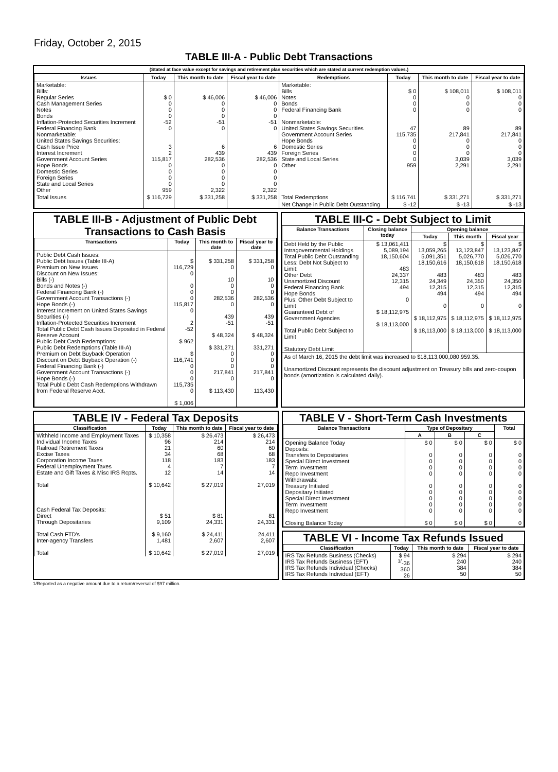Friday, October 2, 2015
TABLE III-A - Public Debt Transactions
(Stated at face value except for savings and retirement plan securities which are stated at current redemption values.)
| Issues | Today | This month to date | Fiscal year to date | Redemptions | Today | This month to date | Fiscal year to date |
| --- | --- | --- | --- | --- | --- | --- | --- |
| Marketable: Bills: Regular Series Cash Management Series Notes Bonds Inflation-Protected Securities Increment Federal Financing Bank Nonmarketable: United States Savings Securities: Cash Issue Price Interest Increment Government Account Series Hope Bonds Domestic Series Foreign Series State and Local Series Other | $ 0 0 0 0 -52 0 3 2 115,817 0 0 0 0 959 | $ 46,006 0 0 0 -51 0 6 439 282,536 0 0 0 0 2,322 | $ 46,006 0 0 0 -51 0 6 439 282,536 0 0 0 0 2,322 | Marketable: Bills Notes Bonds Federal Financing Bank Nonmarketable: United States Savings Securities Government Account Series Hope Bonds Domestic Series Foreign Series State and Local Series Other | $ 0 0 0 0 47 115,735 0 0 0 0 959 | $ 108,011 0 0 0 89 217,841 0 0 0 3,039 2,291 | $ 108,011 0 0 0 89 217,841 0 0 0 3,039 2,291 |
| Total Issues | $ 116,729 | $ 331,258 | $ 331,258 | Total Redemptions | $ 116,741 | $ 331,271 | $ 331,271 |
| | | | | Net Change in Public Debt Outstanding | $ -12 | $ -13 | $ -13 |
TABLE III-B - Adjustment of Public Debt Transactions to Cash Basis
| Transactions | Today | This month to date | Fiscal year to date |
| --- | --- | --- | --- |
| Public Debt Cash Issues: Public Debt Issues (Table III-A) Premium on New Issues Discount on New Issues: Bills (-) Bonds and Notes (-) Federal Financing Bank (-) Government Account Transactions (-) Hope Bonds (-) Interest Increment on United States Savings Securities (-) Inflation-Protected Securities Increment Total Public Debt Cash Issues Deposited in Federal Reserve Account Public Debt Cash Redemptions: Public Debt Redemptions (Table III-A) Premium on Debt Buyback Operation Discount on Debt Buyback Operation (-) Federal Financing Bank (-) Government Account Transactions (-) Hope Bonds (-) Total Public Debt Cash Redemptions Withdrawn from Federal Reserve Acct. | $ 116,729 0 0 0 0 115,817 0 2 -52 $ 962 $ 116,741 0 0 0 115,735 0 $ 1,006 | $ 331,258 0 10 0 0 282,536 0 439 -51 $ 48,324 $ 331,271 0 0 0 217,841 0 $ 113,430 | $ 331,258 0 10 0 0 282,536 0 439 -51 $ 48,324 331,271 0 0 0 217,841 0 113,430 |
TABLE III-C - Debt Subject to Limit
| Balance Transactions | Closing balance today | Opening balance | | |
| --- | --- | --- | --- | --- |
| | | Today | This month | Fiscal year |
| Debt Held by the Public Intragovernmental Holdings Total Public Debt Outstanding Less: Debt Not Subject to Limit: Other Debt Unamortized Discount Federal Financing Bank Hope Bonds Plus: Other Debt Subject to Limit Guaranteed Debt of Government Agencies Total Public Debt Subject to Limit Statutory Debt Limit | $ 13,061,411 5,089,194 18,150,604 483 24,337 12,315 494 0 $ 18,112,975 $ 18,113,000 | $ 13,059,265 5,091,351 18,150,616 483 24,349 12,315 494 0 $ 18,112,975 $ 18,113,000 | $ 13,123,847 5,026,770 18,150,618 483 24,350 12,315 494 0 $ 18,112,975 $ 18,113,000 | $ 13,123,847 5,026,770 18,150,618 483 24,350 12,315 494 0 $ 18,112,975 $ 18,113,000 |
| As of March 16, 2015 the debt limit was increased to $18,113,000,080,959.35. Unamortized Discount represents the discount adjustment on Treasury bills and zero-coupon bonds (amortization is calculated daily). | | | | |
TABLE IV - Federal Tax Deposits
| Classification | Today | This month to date | Fiscal year to date |
| --- | --- | --- | --- |
| Withheld Income and Employment Taxes Individual Income Taxes Railroad Retirement Taxes Excise Taxes Corporation Income Taxes Federal Unemployment Taxes Estate and Gift Taxes & Misc IRS Rcpts. Total Cash Federal Tax Deposits: Direct Through Depositaries Total Cash FTD's Inter-agency Transfers Total | $ 10,358 96 21 34 118 4 12 $ 10,642 $ 51 9,109 $ 9,160 1,481 $ 10,642 | $ 26,473 214 60 68 183 7 14 $ 27,019 $ 81 24,331 $ 24,411 2,607 $ 27,019 | $ 26,473 214 60 68 183 7 14 27,019 81 24,331 24,411 2,607 27,019 |
TABLE V - Short-Term Cash Investments
| Balance Transactions | Type of Depositary | | | Total |
| --- | --- | --- | --- | --- |
| | A | B | C | |
| Opening Balance Today Deposits: Transfers to Depositaries Special Direct Investment Term Investment Repo Investment Withdrawals: Treasury Initiated Depositary Initiated Special Direct Investment Term Investment Repo Investment Closing Balance Today | $ 0 0 0 0 0 0 0 0 0 0 $ 0 | $ 0 0 0 0 0 0 0 0 0 0 $ 0 | $ 0 0 0 0 0 0 0 0 0 0 $ 0 | $ 0 0 0 0 0 0 0 0 0 0 0 |
TABLE VI - Income Tax Refunds Issued
| Classification | Today | This month to date | Fiscal year to date |
| --- | --- | --- | --- |
| IRS Tax Refunds Business (Checks) IRS Tax Refunds Business (EFT) IRS Tax Refunds Individual (Checks) IRS Tax Refunds Individual (EFT) | $ 94 <sup>1/</sup>-36 360 26 | $ 294 240 384 50 | $ 294 240 384 50 |
1/Reported as a negative amount due to a return/reversal of $97 million.